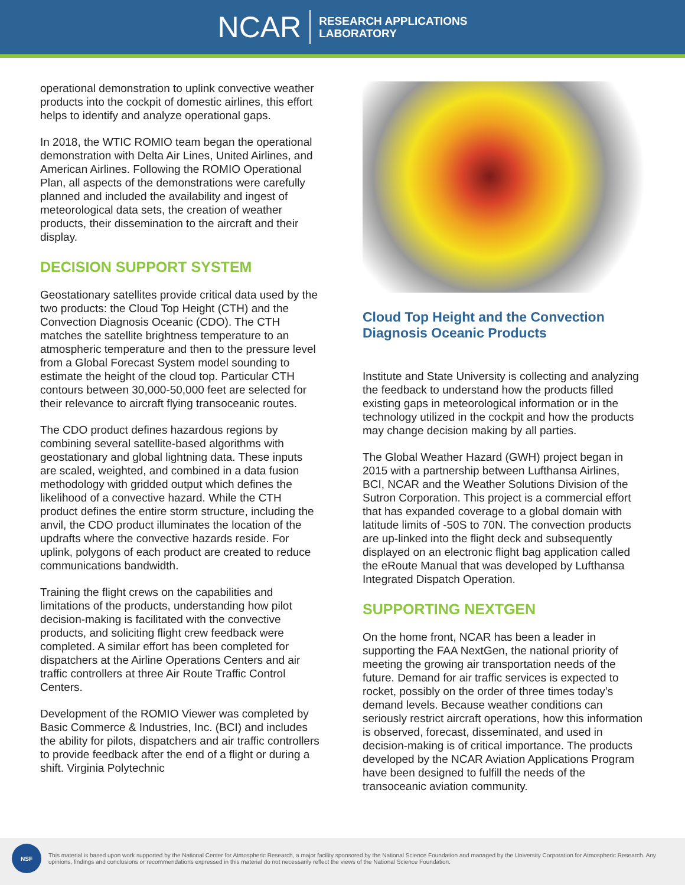NCAR RESEARCH APPLICATIONS
LABORATORY
operational demonstration to uplink convective weather products into the cockpit of domestic airlines, this effort helps to identify and analyze operational gaps.
In 2018, the WTIC ROMIO team began the operational demonstration with Delta Air Lines, United Airlines, and American Airlines. Following the ROMIO Operational Plan, all aspects of the demonstrations were carefully planned and included the availability and ingest of meteorological data sets, the creation of weather products, their dissemination to the aircraft and their display.
DECISION SUPPORT SYSTEM
Geostationary satellites provide critical data used by the two products: the Cloud Top Height (CTH) and the Convection Diagnosis Oceanic (CDO). The CTH matches the satellite brightness temperature to an atmospheric temperature and then to the pressure level from a Global Forecast System model sounding to estimate the height of the cloud top. Particular CTH contours between 30,000-50,000 feet are selected for their relevance to aircraft flying transoceanic routes.
The CDO product defines hazardous regions by combining several satellite-based algorithms with geostationary and global lightning data. These inputs are scaled, weighted, and combined in a data fusion methodology with gridded output which defines the likelihood of a convective hazard. While the CTH product defines the entire storm structure, including the anvil, the CDO product illuminates the location of the updrafts where the convective hazards reside. For uplink, polygons of each product are created to reduce communications bandwidth.
Training the flight crews on the capabilities and limitations of the products, understanding how pilot decision-making is facilitated with the convective products, and soliciting flight crew feedback were completed. A similar effort has been completed for dispatchers at the Airline Operations Centers and air traffic controllers at three Air Route Traffic Control Centers.
Development of the ROMIO Viewer was completed by Basic Commerce & Industries, Inc. (BCI) and includes the ability for pilots, dispatchers and air traffic controllers to provide feedback after the end of a flight or during a shift. Virginia Polytechnic
Cloud Top Height and the Convection Diagnosis Oceanic Products
Institute and State University is collecting and analyzing the feedback to understand how the products filled existing gaps in meteorological information or in the technology utilized in the cockpit and how the products may change decision making by all parties.
The Global Weather Hazard (GWH) project began in 2015 with a partnership between Lufthansa Airlines, BCI, NCAR and the Weather Solutions Division of the Sutron Corporation. This project is a commercial effort that has expanded coverage to a global domain with latitude limits of -50S to 70N. The convection products are up-linked into the flight deck and subsequently displayed on an electronic flight bag application called the eRoute Manual that was developed by Lufthansa Integrated Dispatch Operation.
SUPPORTING NEXTGEN
On the home front, NCAR has been a leader in supporting the FAA NextGen, the national priority of meeting the growing air transportation needs of the future. Demand for air traffic services is expected to rocket, possibly on the order of three times today’s demand levels. Because weather conditions can seriously restrict aircraft operations, how this information is observed, forecast, disseminated, and used in decision-making is of critical importance. The products developed by the NCAR Aviation Applications Program have been designed to fulfill the needs of the transoceanic aviation community.
NSF
This material is based upon work supported by the National Center for Atmospheric Research, a major facility sponsored by the National Science Foundation and managed by the University Corporation for Atmospheric Research. Any opinions, findings and conclusions or recommendations expressed in this material do not necessarily reflect the views of the National Science Foundation.